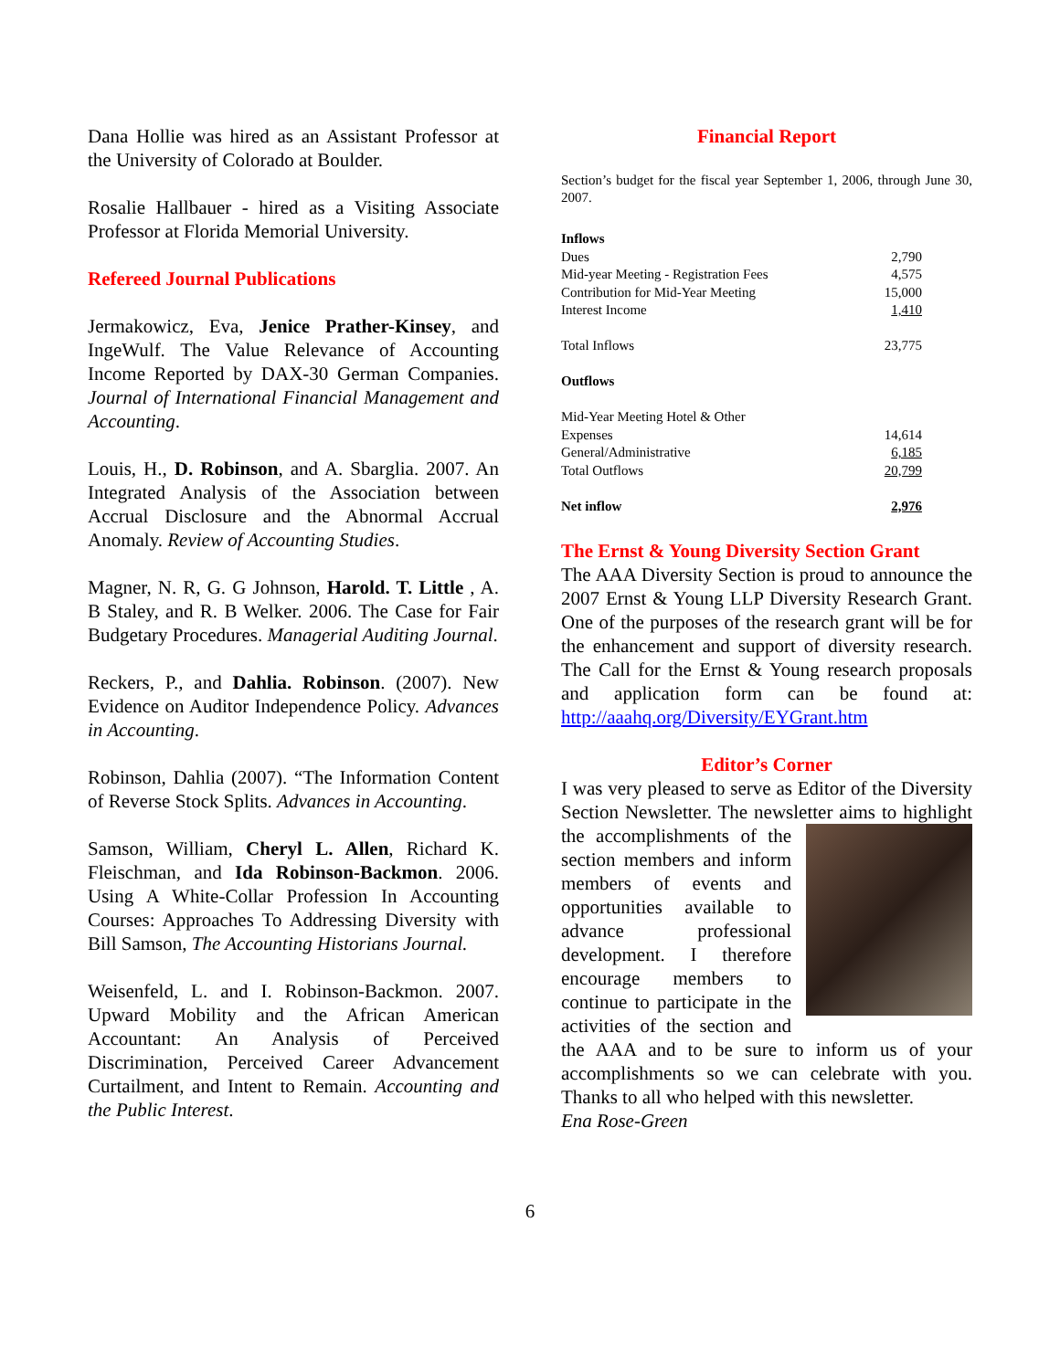Dana Hollie was hired as an Assistant Professor at the University of Colorado at Boulder.
Rosalie Hallbauer - hired as a Visiting Associate Professor at Florida Memorial University.
Refereed Journal Publications
Jermakowicz, Eva, Jenice Prather-Kinsey, and IngeWulf. The Value Relevance of Accounting Income Reported by DAX-30 German Companies. Journal of International Financial Management and Accounting.
Louis, H., D. Robinson, and A. Sbarglia. 2007. An Integrated Analysis of the Association between Accrual Disclosure and the Abnormal Accrual Anomaly. Review of Accounting Studies.
Magner, N. R, G. G Johnson, Harold. T. Little , A. B Staley, and R. B Welker. 2006. The Case for Fair Budgetary Procedures. Managerial Auditing Journal.
Reckers, P., and Dahlia. Robinson. (2007). New Evidence on Auditor Independence Policy. Advances in Accounting.
Robinson, Dahlia (2007). “The Information Content of Reverse Stock Splits. Advances in Accounting.
Samson, William, Cheryl L. Allen, Richard K. Fleischman, and Ida Robinson-Backmon. 2006. Using A White-Collar Profession In Accounting Courses: Approaches To Addressing Diversity with Bill Samson, The Accounting Historians Journal.
Weisenfeld, L. and I. Robinson-Backmon. 2007. Upward Mobility and the African American Accountant: An Analysis of Perceived Discrimination, Perceived Career Advancement Curtailment, and Intent to Remain. Accounting and the Public Interest.
Financial Report
Section’s budget for the fiscal year September 1, 2006, through June 30, 2007.
| Inflows | |
| Dues | 2,790 |
| Mid-year Meeting - Registration Fees | 4,575 |
| Contribution for Mid-Year Meeting | 15,000 |
| Interest Income | 1,410 |
| Total Inflows | 23,775 |
| Outflows | |
| Mid-Year Meeting Hotel & Other Expenses | 14,614 |
| General/Administrative | 6,185 |
| Total Outflows | 20,799 |
| Net inflow | 2,976 |
The Ernst & Young Diversity Section Grant
The AAA Diversity Section is proud to announce the 2007 Ernst & Young LLP Diversity Research Grant. One of the purposes of the research grant will be for the enhancement and support of diversity research. The Call for the Ernst & Young research proposals and application form can be found at: http://aaahq.org/Diversity/EYGrant.htm
Editor’s Corner
I was very pleased to serve as Editor of the Diversity Section Newsletter. The newsletter aims to highlight the accomplishments of the section members and inform members of events and opportunities available to advance professional development. I therefore encourage members to continue to participate in the activities of the section and the AAA and to be sure to inform us of your accomplishments so we can celebrate with you. Thanks to all who helped with this newsletter.
Ena Rose-Green
6